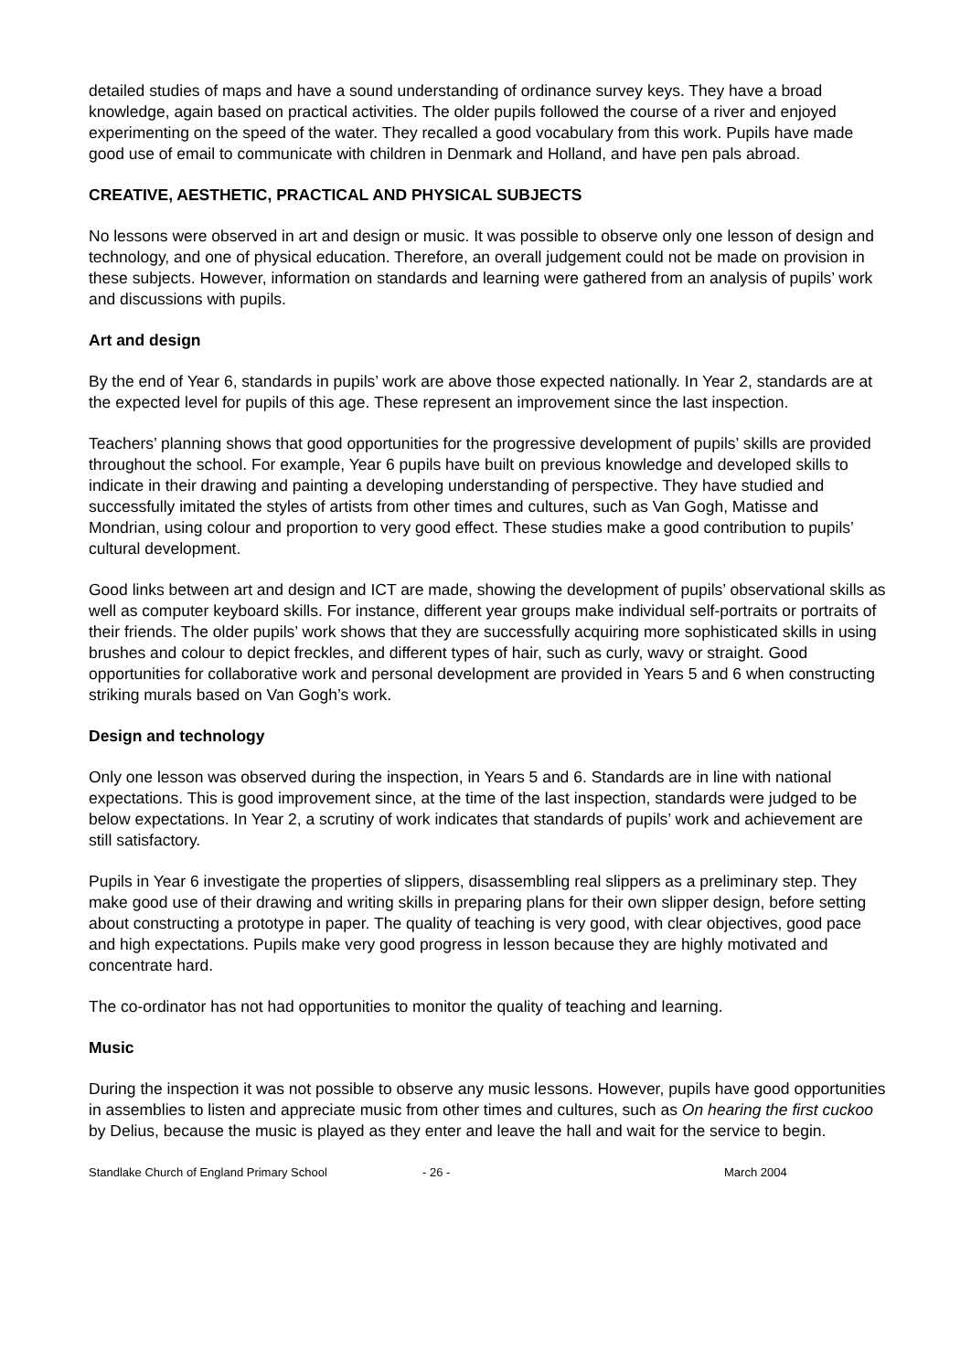detailed studies of maps and have a sound understanding of ordinance survey keys. They have a broad knowledge, again based on practical activities. The older pupils followed the course of a river and enjoyed experimenting on the speed of the water. They recalled a good vocabulary from this work. Pupils have made good use of email to communicate with children in Denmark and Holland, and have pen pals abroad.
CREATIVE, AESTHETIC, PRACTICAL AND PHYSICAL SUBJECTS
No lessons were observed in art and design or music. It was possible to observe only one lesson of design and technology, and one of physical education. Therefore, an overall judgement could not be made on provision in these subjects. However, information on standards and learning were gathered from an analysis of pupils’ work and discussions with pupils.
Art and design
By the end of Year 6, standards in pupils’ work are above those expected nationally. In Year 2, standards are at the expected level for pupils of this age. These represent an improvement since the last inspection.
Teachers’ planning shows that good opportunities for the progressive development of pupils’ skills are provided throughout the school. For example, Year 6 pupils have built on previous knowledge and developed skills to indicate in their drawing and painting a developing understanding of perspective. They have studied and successfully imitated the styles of artists from other times and cultures, such as Van Gogh, Matisse and Mondrian, using colour and proportion to very good effect. These studies make a good contribution to pupils’ cultural development.
Good links between art and design and ICT are made, showing the development of pupils’ observational skills as well as computer keyboard skills. For instance, different year groups make individual self-portraits or portraits of their friends. The older pupils’ work shows that they are successfully acquiring more sophisticated skills in using brushes and colour to depict freckles, and different types of hair, such as curly, wavy or straight. Good opportunities for collaborative work and personal development are provided in Years 5 and 6 when constructing striking murals based on Van Gogh’s work.
Design and technology
Only one lesson was observed during the inspection, in Years 5 and 6. Standards are in line with national expectations. This is good improvement since, at the time of the last inspection, standards were judged to be below expectations. In Year 2, a scrutiny of work indicates that standards of pupils’ work and achievement are still satisfactory.
Pupils in Year 6 investigate the properties of slippers, disassembling real slippers as a preliminary step. They make good use of their drawing and writing skills in preparing plans for their own slipper design, before setting about constructing a prototype in paper. The quality of teaching is very good, with clear objectives, good pace and high expectations. Pupils make very good progress in lesson because they are highly motivated and concentrate hard.
The co-ordinator has not had opportunities to monitor the quality of teaching and learning.
Music
During the inspection it was not possible to observe any music lessons. However, pupils have good opportunities in assemblies to listen and appreciate music from other times and cultures, such as On hearing the first cuckoo by Delius, because the music is played as they enter and leave the hall and wait for the service to begin.
Standlake Church of England Primary School - 26 - March 2004